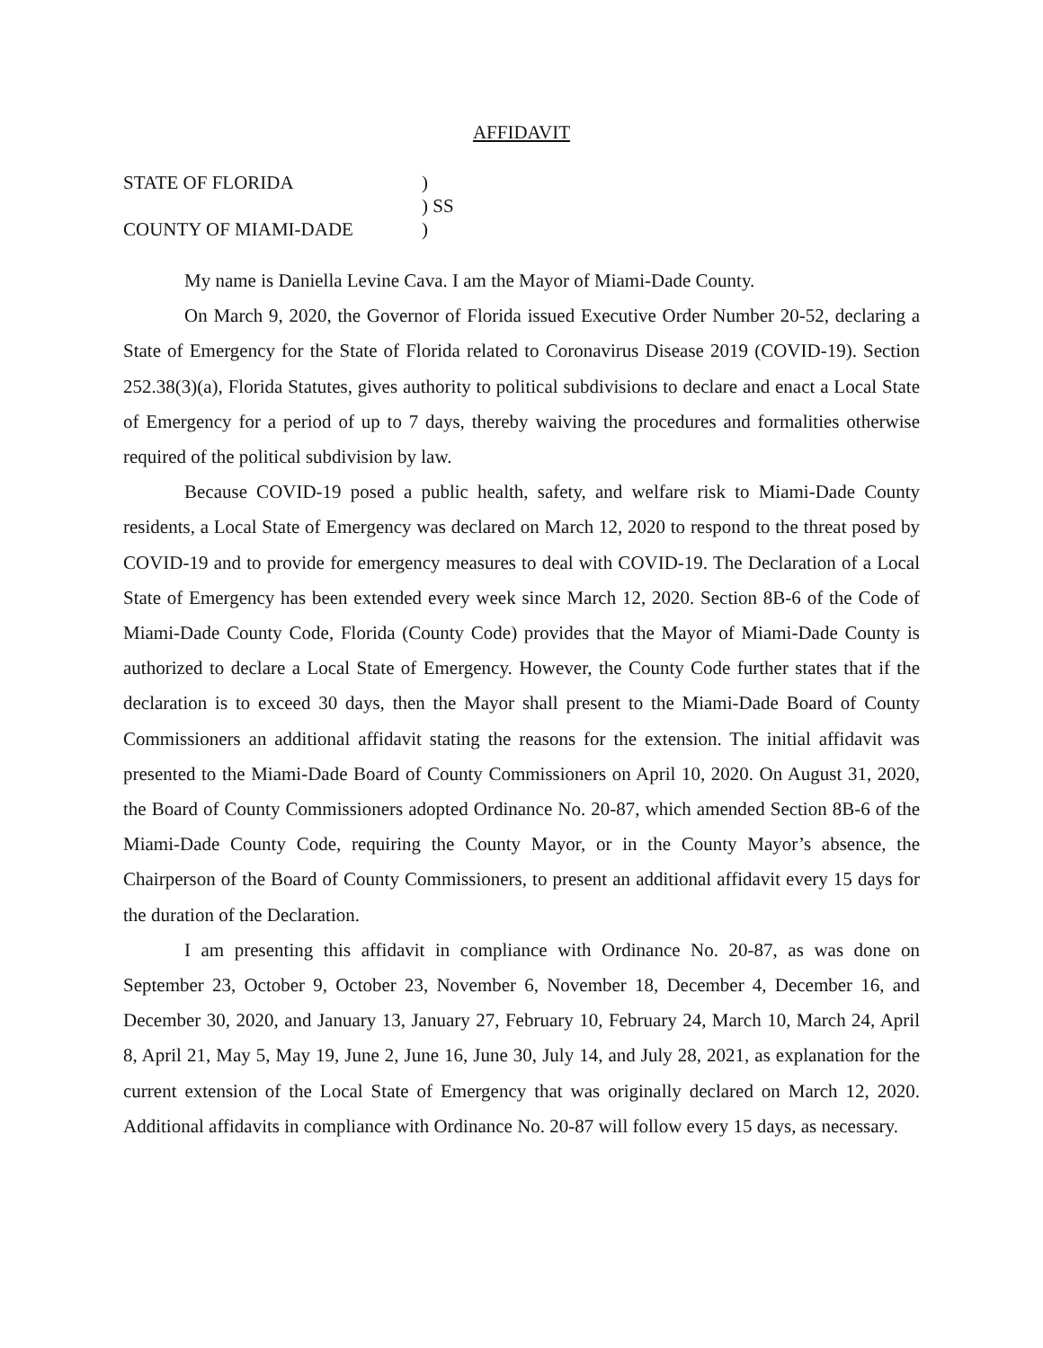AFFIDAVIT
STATE OF FLORIDA
)
) SS
COUNTY OF MIAMI-DADE
)
My name is Daniella Levine Cava. I am the Mayor of Miami-Dade County.
On March 9, 2020, the Governor of Florida issued Executive Order Number 20-52, declaring a State of Emergency for the State of Florida related to Coronavirus Disease 2019 (COVID-19). Section 252.38(3)(a), Florida Statutes, gives authority to political subdivisions to declare and enact a Local State of Emergency for a period of up to 7 days, thereby waiving the procedures and formalities otherwise required of the political subdivision by law.
Because COVID-19 posed a public health, safety, and welfare risk to Miami-Dade County residents, a Local State of Emergency was declared on March 12, 2020 to respond to the threat posed by COVID-19 and to provide for emergency measures to deal with COVID-19. The Declaration of a Local State of Emergency has been extended every week since March 12, 2020. Section 8B-6 of the Code of Miami-Dade County Code, Florida (County Code) provides that the Mayor of Miami-Dade County is authorized to declare a Local State of Emergency. However, the County Code further states that if the declaration is to exceed 30 days, then the Mayor shall present to the Miami-Dade Board of County Commissioners an additional affidavit stating the reasons for the extension. The initial affidavit was presented to the Miami-Dade Board of County Commissioners on April 10, 2020. On August 31, 2020, the Board of County Commissioners adopted Ordinance No. 20-87, which amended Section 8B-6 of the Miami-Dade County Code, requiring the County Mayor, or in the County Mayor’s absence, the Chairperson of the Board of County Commissioners, to present an additional affidavit every 15 days for the duration of the Declaration.
I am presenting this affidavit in compliance with Ordinance No. 20-87, as was done on September 23, October 9, October 23, November 6, November 18, December 4, December 16, and December 30, 2020, and January 13, January 27, February 10, February 24, March 10, March 24, April 8, April 21, May 5, May 19, June 2, June 16, June 30, July 14, and July 28, 2021, as explanation for the current extension of the Local State of Emergency that was originally declared on March 12, 2020. Additional affidavits in compliance with Ordinance No. 20-87 will follow every 15 days, as necessary.